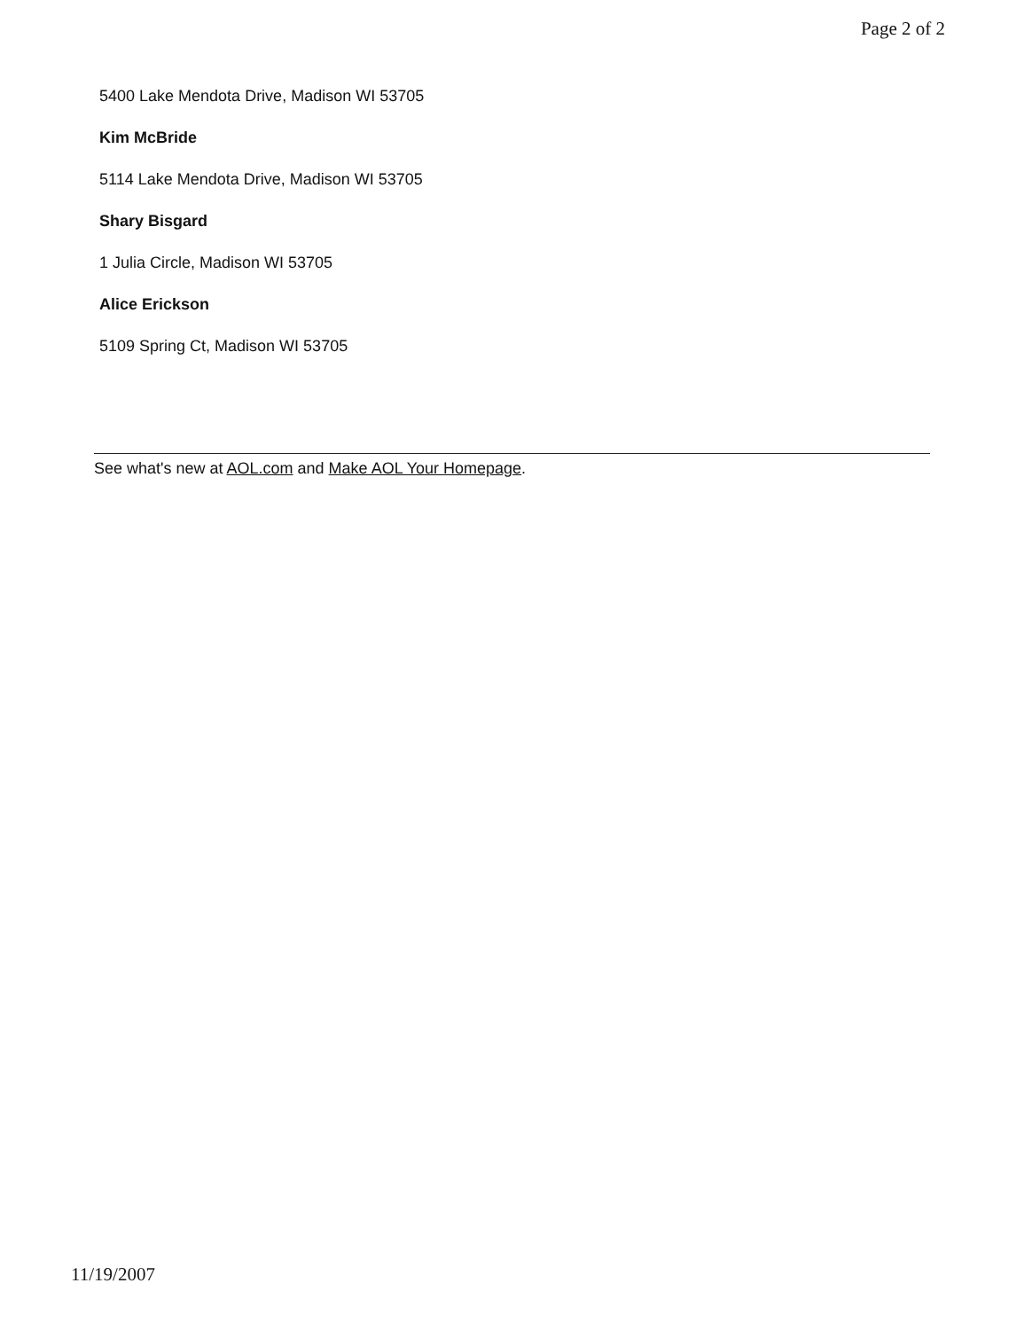Page 2 of 2
5400 Lake Mendota Drive, Madison WI 53705
Kim McBride
5114 Lake Mendota Drive, Madison WI 53705
Shary Bisgard
1 Julia Circle, Madison WI 53705
Alice Erickson
5109 Spring Ct, Madison WI 53705
See what's new at AOL.com and Make AOL Your Homepage.
11/19/2007